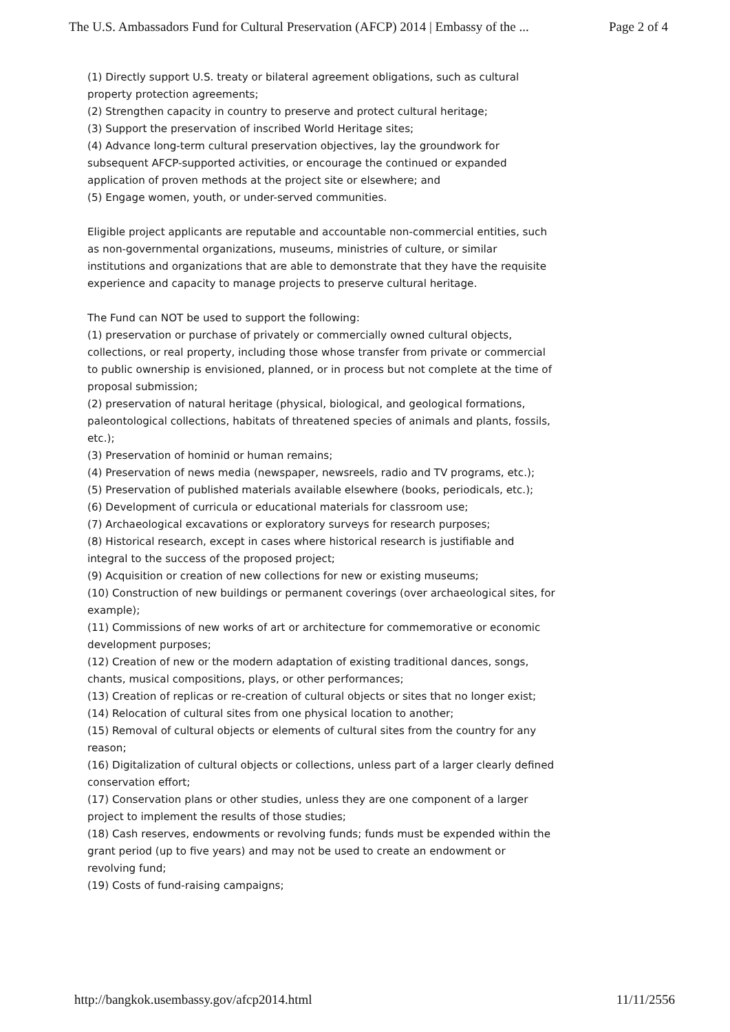The U.S. Ambassadors Fund for Cultural Preservation (AFCP) 2014 | Embassy of the ... Page 2 of 4
(1) Directly support U.S. treaty or bilateral agreement obligations, such as cultural property protection agreements;
(2) Strengthen capacity in country to preserve and protect cultural heritage;
(3) Support the preservation of inscribed World Heritage sites;
(4) Advance long-term cultural preservation objectives, lay the groundwork for subsequent AFCP-supported activities, or encourage the continued or expanded application of proven methods at the project site or elsewhere; and
(5) Engage women, youth, or under-served communities.
Eligible project applicants are reputable and accountable non-commercial entities, such as non-governmental organizations, museums, ministries of culture, or similar institutions and organizations that are able to demonstrate that they have the requisite experience and capacity to manage projects to preserve cultural heritage.
The Fund can NOT be used to support the following:
(1) preservation or purchase of privately or commercially owned cultural objects, collections, or real property, including those whose transfer from private or commercial to public ownership is envisioned, planned, or in process but not complete at the time of proposal submission;
(2) preservation of natural heritage (physical, biological, and geological formations, paleontological collections, habitats of threatened species of animals and plants, fossils, etc.);
(3) Preservation of hominid or human remains;
(4) Preservation of news media (newspaper, newsreels, radio and TV programs, etc.);
(5) Preservation of published materials available elsewhere (books, periodicals, etc.);
(6) Development of curricula or educational materials for classroom use;
(7) Archaeological excavations or exploratory surveys for research purposes;
(8) Historical research, except in cases where historical research is justifiable and integral to the success of the proposed project;
(9) Acquisition or creation of new collections for new or existing museums;
(10) Construction of new buildings or permanent coverings (over archaeological sites, for example);
(11) Commissions of new works of art or architecture for commemorative or economic development purposes;
(12) Creation of new or the modern adaptation of existing traditional dances, songs, chants, musical compositions, plays, or other performances;
(13) Creation of replicas or re-creation of cultural objects or sites that no longer exist;
(14) Relocation of cultural sites from one physical location to another;
(15) Removal of cultural objects or elements of cultural sites from the country for any reason;
(16) Digitalization of cultural objects or collections, unless part of a larger clearly defined conservation effort;
(17) Conservation plans or other studies, unless they are one component of a larger project to implement the results of those studies;
(18) Cash reserves, endowments or revolving funds; funds must be expended within the grant period (up to five years) and may not be used to create an endowment or revolving fund;
(19) Costs of fund-raising campaigns;
http://bangkok.usembassy.gov/afcp2014.html 11/11/2556